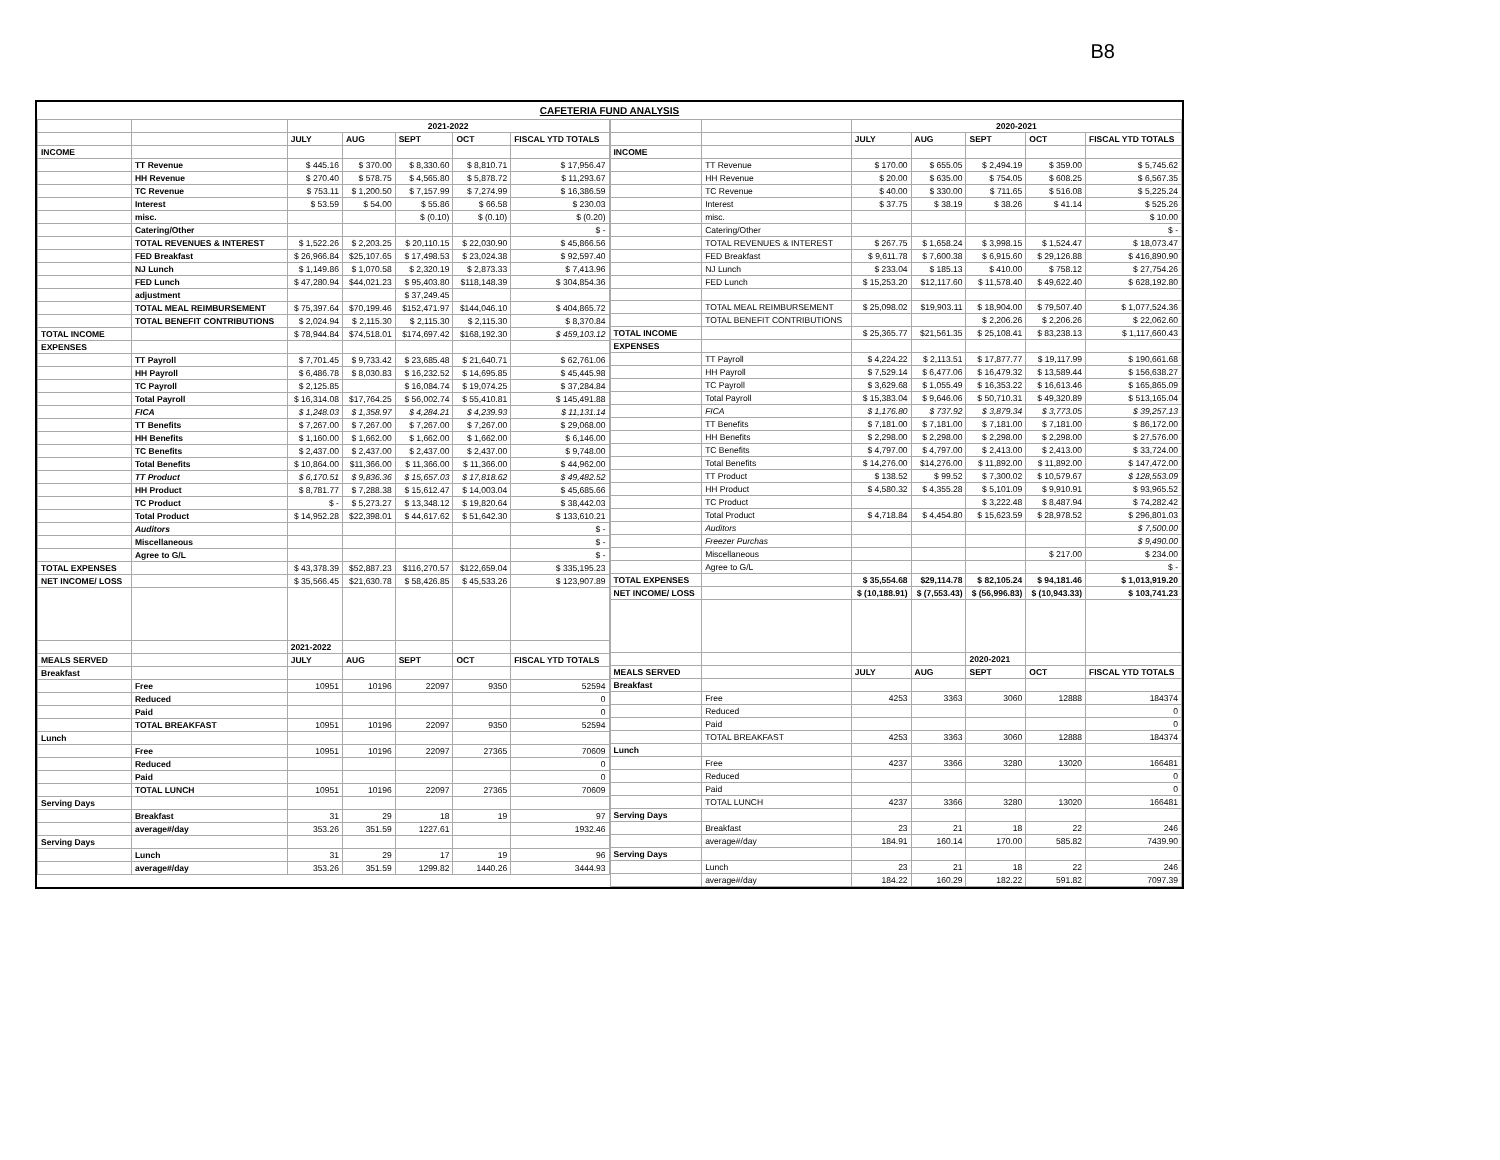B8
CAFETERIA FUND ANALYSIS
| | | 2021-2022 | | | | |
| --- | --- | --- | --- | --- | --- | --- |
| | | JULY | AUG | SEPT | OCT | FISCAL YTD TOTALS |
| INCOME | | | | | | |
| | TT Revenue | $ 445.16 | $ 370.00 | $ 8,330.60 | $ 8,810.71 | $ 17,956.47 |
| | HH Revenue | $ 270.40 | $ 578.75 | $ 4,565.80 | $ 5,878.72 | $ 11,293.67 |
| | TC Revenue | $ 753.11 | $ 1,200.50 | $ 7,157.99 | $ 7,274.99 | $ 16,386.59 |
| | Interest | $ 53.59 | $ 54.00 | $ 55.86 | $ 66.58 | $ 230.03 |
| | misc. | | | $ (0.10) | $ (0.10) | $ (0.20) |
| | Catering/Other | | | | | $ - |
| | TOTAL REVENUES & INTEREST | $ 1,522.26 | $ 2,203.25 | $ 20,110.15 | $ 22,030.90 | $ 45,866.56 |
| | FED Breakfast | $ 26,966.84 | $25,107.65 | $ 17,498.53 | $ 23,024.38 | $ 92,597.40 |
| | NJ Lunch | $ 1,149.86 | $ 1,070.58 | $ 2,320.19 | $ 2,873.33 | $ 7,413.96 |
| | FED Lunch | $ 47,280.94 | $44,021.23 | $ 95,403.80 | $118,148.39 | $ 304,854.36 |
| | adjustment | | | $ 37,249.45 | | |
| | TOTAL MEAL REIMBURSEMENT | $ 75,397.64 | $70,199.46 | $152,471.97 | $144,046.10 | $ 404,865.72 |
| | TOTAL BENEFIT CONTRIBUTIONS | $ 2,024.94 | $ 2,115.30 | $ 2,115.30 | $ 2,115.30 | $ 8,370.84 |
| TOTAL INCOME | | $ 78,944.84 | $74,518.01 | $174,697.42 | $168,192.30 | $ 459,103.12 |
| EXPENSES | | | | | | |
| | TT Payroll | $ 7,701.45 | $ 9,733.42 | $ 23,685.48 | $ 21,640.71 | $ 62,761.06 |
| | HH Payroll | $ 6,486.78 | $ 8,030.83 | $ 16,232.52 | $ 14,695.85 | $ 45,445.98 |
| | TC Payroll | $ 2,125.85 | | $ 16,084.74 | $ 19,074.25 | $ 37,284.84 |
| | Total Payroll | $ 16,314.08 | $17,764.25 | $ 56,002.74 | $ 55,410.81 | $ 145,491.88 |
| | FICA | $ 1,248.03 | $ 1,358.97 | $ 4,284.21 | $ 4,239.93 | $ 11,131.14 |
| | TT Benefits | $ 7,267.00 | $ 7,267.00 | $ 7,267.00 | $ 7,267.00 | $ 29,068.00 |
| | HH Benefits | $ 1,160.00 | $ 1,662.00 | $ 1,662.00 | $ 1,662.00 | $ 6,146.00 |
| | TC Benefits | $ 2,437.00 | $ 2,437.00 | $ 2,437.00 | $ 2,437.00 | $ 9,748.00 |
| | Total Benefits | $ 10,864.00 | $11,366.00 | $ 11,366.00 | $ 11,366.00 | $ 44,962.00 |
| | TT Product | $ 6,170.51 | $ 9,836.36 | $ 15,657.03 | $ 17,818.62 | $ 49,482.52 |
| | HH Product | $ 8,781.77 | $ 7,288.38 | $ 15,612.47 | $ 14,003.04 | $ 45,685.66 |
| | TC Product | $ - | $ 5,273.27 | $ 13,348.12 | $ 19,820.64 | $ 38,442.03 |
| | Total Product | $ 14,952.28 | $22,398.01 | $ 44,617.62 | $ 51,642.30 | $ 133,610.21 |
| | Auditors | | | | | $ - |
| | Miscellaneous | | | | | $ - |
| | Agree to G/L | | | | | $ - |
| TOTAL EXPENSES | | $ 43,378.39 | $52,887.23 | $116,270.57 | $122,659.04 | $ 335,195.23 |
| NET INCOME/ LOSS | | $ 35,566.45 | $21,630.78 | $ 58,426.85 | $ 45,533.26 | $ 123,907.89 |
| | | 2021-2022 | | | | |
| MEALS SERVED | | JULY | AUG | SEPT | OCT | FISCAL YTD TOTALS |
| Breakfast | | | | | | |
| | Free | 10951 | 10196 | 22097 | 9350 | 52594 |
| | Reduced | | | | | 0 |
| | Paid | | | | | 0 |
| | TOTAL BREAKFAST | 10951 | 10196 | 22097 | 9350 | 52594 |
| Lunch | | | | | | |
| | Free | 10951 | 10196 | 22097 | 27365 | 70609 |
| | Reduced | | | | | 0 |
| | Paid | | | | | 0 |
| | TOTAL LUNCH | 10951 | 10196 | 22097 | 27365 | 70609 |
| Serving Days | | | | | | |
| | Breakfast | 31 | 29 | 18 | 19 | 97 |
| | average#/day | 353.26 | 351.59 | 1227.61 | | 1932.46 |
| Serving Days | | | | | | |
| | Lunch | 31 | 29 | 17 | 19 | 96 |
| | average#/day | 353.26 | 351.59 | 1299.82 | 1440.26 | 3444.93 |
| | | 2020-2021 | | | | |
| --- | --- | --- | --- | --- | --- | --- |
| | | JULY | AUG | SEPT | OCT | FISCAL YTD TOTALS |
| INCOME | | | | | | |
| | TT Revenue | $ 170.00 | $ 655.05 | $ 2,494.19 | $ 359.00 | $ 5,745.62 |
| | HH Revenue | $ 20.00 | $ 635.00 | $ 754.05 | $ 608.25 | $ 6,567.35 |
| | TC Revenue | $ 40.00 | $ 330.00 | $ 711.65 | $ 516.08 | $ 5,225.24 |
| | Interest | $ 37.75 | $ 38.19 | $ 38.26 | $ 41.14 | $ 525.26 |
| | misc. | | | | | $ 10.00 |
| | Catering/Other | | | | | $ - |
| | TOTAL REVENUES & INTEREST | $ 267.75 | $ 1,658.24 | $ 3,998.15 | $ 1,524.47 | $ 18,073.47 |
| | FED Breakfast | $ 9,611.78 | $ 7,600.38 | $ 6,915.60 | $ 29,126.88 | $ 416,890.90 |
| | NJ Lunch | $ 233.04 | $ 185.13 | $ 410.00 | $ 758.12 | $ 27,754.26 |
| | FED Lunch | $ 15,253.20 | $12,117.60 | $ 11,578.40 | $ 49,622.40 | $ 628,192.80 |
| | TOTAL MEAL REIMBURSEMENT | $ 25,098.02 | $19,903.11 | $ 18,904.00 | $ 79,507.40 | $ 1,077,524.36 |
| | TOTAL BENEFIT CONTRIBUTIONS | | | $ 2,206.26 | $ 2,206.26 | $ 22,062.60 |
| TOTAL INCOME | | $ 25,365.77 | $21,561.35 | $ 25,108.41 | $ 83,238.13 | $ 1,117,660.43 |
| EXPENSES | | | | | | |
| | TT Payroll | $ 4,224.22 | $ 2,113.51 | $ 17,877.77 | $ 19,117.99 | $ 190,661.68 |
| | HH Payroll | $ 7,529.14 | $ 6,477.06 | $ 16,479.32 | $ 13,589.44 | $ 156,638.27 |
| | TC Payroll | $ 3,629.68 | $ 1,055.49 | $ 16,353.22 | $ 16,613.46 | $ 165,865.09 |
| | Total Payroll | $ 15,383.04 | $ 9,646.06 | $ 50,710.31 | $ 49,320.89 | $ 513,165.04 |
| | FICA | $ 1,176.80 | $ 737.92 | $ 3,879.34 | $ 3,773.05 | $ 39,257.13 |
| | TT Benefits | $ 7,181.00 | $ 7,181.00 | $ 7,181.00 | $ 7,181.00 | $ 86,172.00 |
| | HH Benefits | $ 2,298.00 | $ 2,298.00 | $ 2,298.00 | $ 2,298.00 | $ 27,576.00 |
| | TC Benefits | $ 4,797.00 | $ 4,797.00 | $ 2,413.00 | $ 2,413.00 | $ 33,724.00 |
| | Total Benefits | $ 14,276.00 | $14,276.00 | $ 11,892.00 | $ 11,892.00 | $ 147,472.00 |
| | TT Product | $ 138.52 | $ 99.52 | $ 7,300.02 | $ 10,579.67 | $ 128,553.09 |
| | HH Product | $ 4,580.32 | $ 4,355.28 | $ 5,101.09 | $ 9,910.91 | $ 93,965.52 |
| | TC Product | | | $ 3,222.48 | $ 8,487.94 | $ 74,282.42 |
| | Total Product | $ 4,718.84 | $ 4,454.80 | $ 15,623.59 | $ 28,978.52 | $ 296,801.03 |
| | Auditors | | | | | $ 7,500.00 |
| | Freezer Purchas | | | | | $ 9,490.00 |
| | Miscellaneous | | | | $ 217.00 | $ 234.00 |
| | Agree to G/L | | | | | $ - |
| TOTAL EXPENSES | | $ 35,554.68 | $29,114.78 | $ 82,105.24 | $ 94,181.46 | $ 1,013,919.20 |
| NET INCOME/ LOSS | | $ (10,188.91) | $ (7,553.43) | $ (56,996.83) | $ (10,943.33) | $ 103,741.23 |
| | | | | 2020-2021 | | |
| MEALS SERVED | | JULY | AUG | SEPT | OCT | FISCAL YTD TOTALS |
| Breakfast | | | | | | |
| | Free | 4253 | 3363 | 3060 | 12888 | 184374 |
| | Reduced | | | | | 0 |
| | Paid | | | | | 0 |
| | TOTAL BREAKFAST | 4253 | 3363 | 3060 | 12888 | 184374 |
| Lunch | | | | | | |
| | Free | 4237 | 3366 | 3280 | 13020 | 166481 |
| | Reduced | | | | | 0 |
| | Paid | | | | | 0 |
| | TOTAL LUNCH | 4237 | 3366 | 3280 | 13020 | 166481 |
| Serving Days | | | | | | |
| | Breakfast | 23 | 21 | 18 | 22 | 246 |
| | average#/day | 184.91 | 160.14 | 170.00 | 585.82 | 7439.90 |
| Serving Days | | | | | | |
| | Lunch | 23 | 21 | 18 | 22 | 246 |
| | average#/day | 184.22 | 160.29 | 182.22 | 591.82 | 7097.39 |